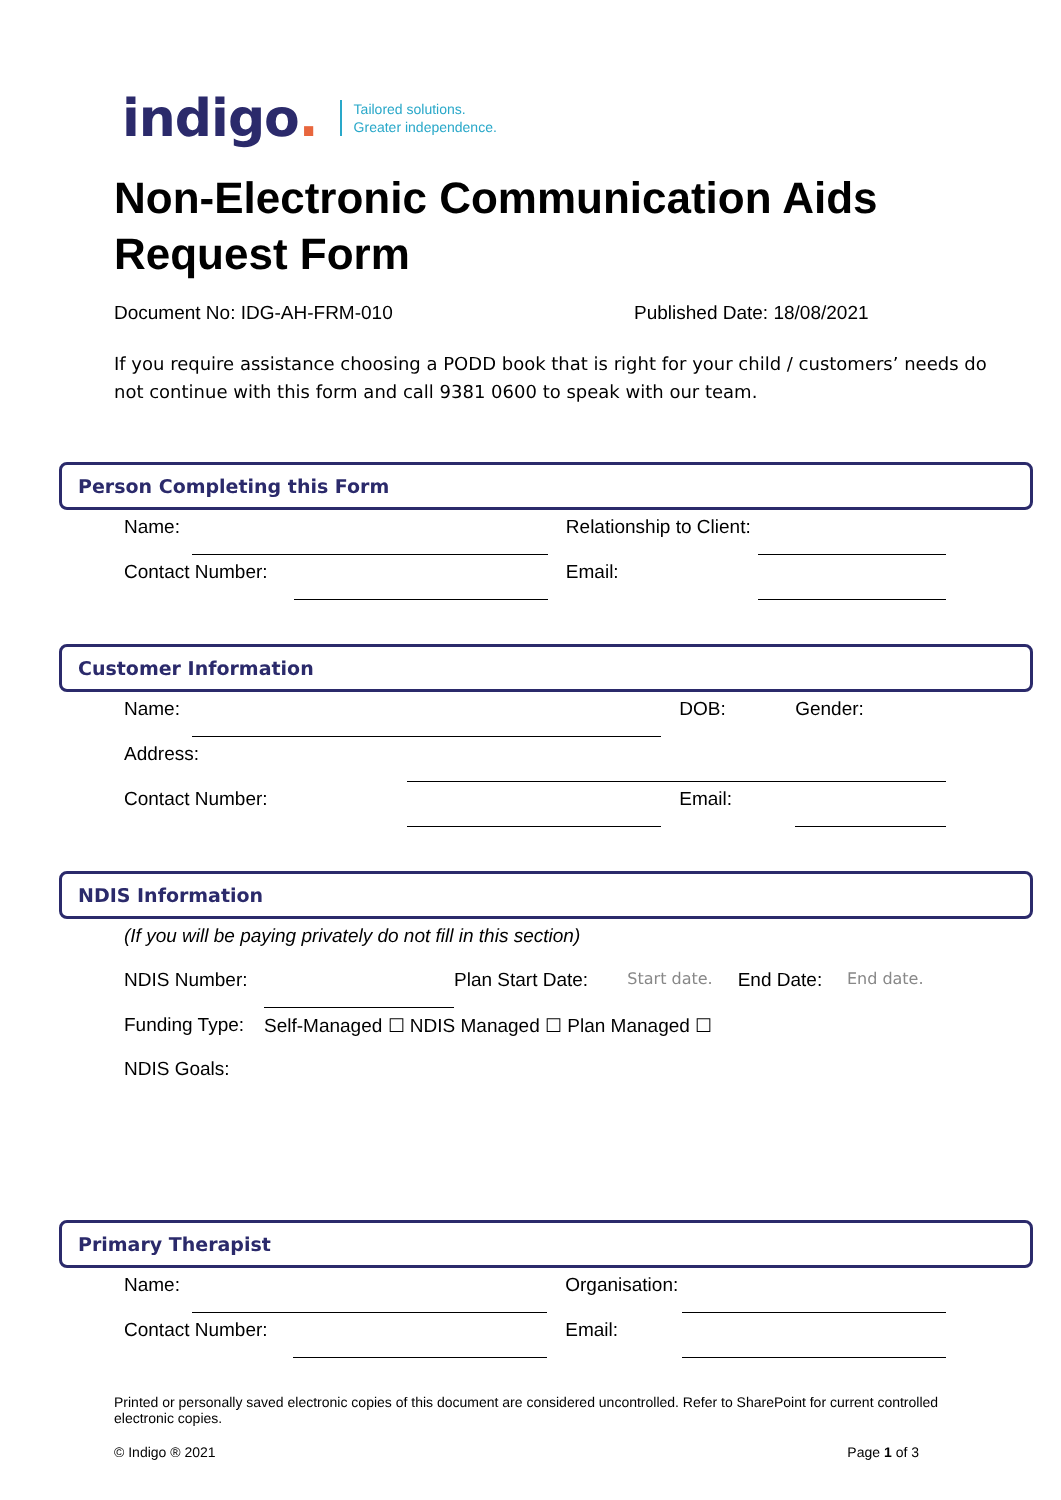indigo.
Tailored solutions.
Greater independence.
Non-Electronic Communication Aids Request Form
Document No: IDG-AH-FRM-010 Published Date: 18/08/2021
If you require assistance choosing a PODD book that is right for your child / customers’ needs do not continue with this form and call 9381 0600 to speak with our team.
Person Completing this Form
| Name: | | | | Relationship to Client: | |
| Contact Number: | | | | Email: | |
Customer Information
| Name: | | | | DOB: | Gender: |
| Address: | | | | | |
| Contact Number: | | | | Email: | |
NDIS Information
| (If you will be paying privately do not fill in this section) | | | | | |
| NDIS Number: | | Plan Start Date: | Start date. | End Date: | End date. |
| Funding Type: | Self-Managed ☐ NDIS Managed ☐ Plan Managed ☐ | | | | |
| NDIS Goals: | | | | | |
Primary Therapist
| Name: | | | | Organisation: | |
| Contact Number: | | | | Email: | |
Printed or personally saved electronic copies of this document are considered uncontrolled. Refer to SharePoint for current controlled electronic copies.
© Indigo ® 2021 Page 1 of 3